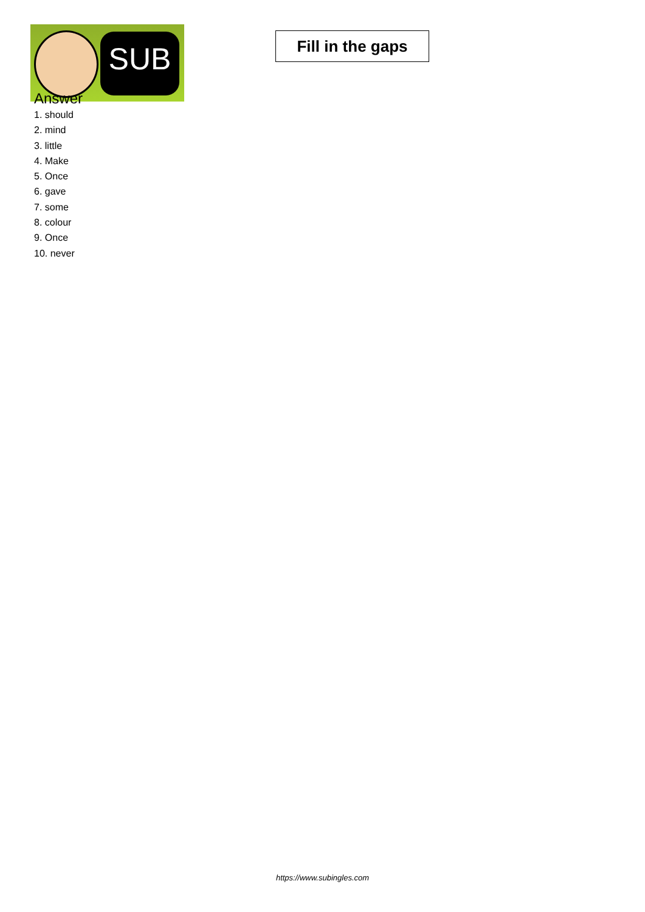SUB
Fill in the gaps
Answer
1. should
2. mind
3. little
4. Make
5. Once
6. gave
7. some
8. colour
9. Once
10. never
https://www.subingles.com